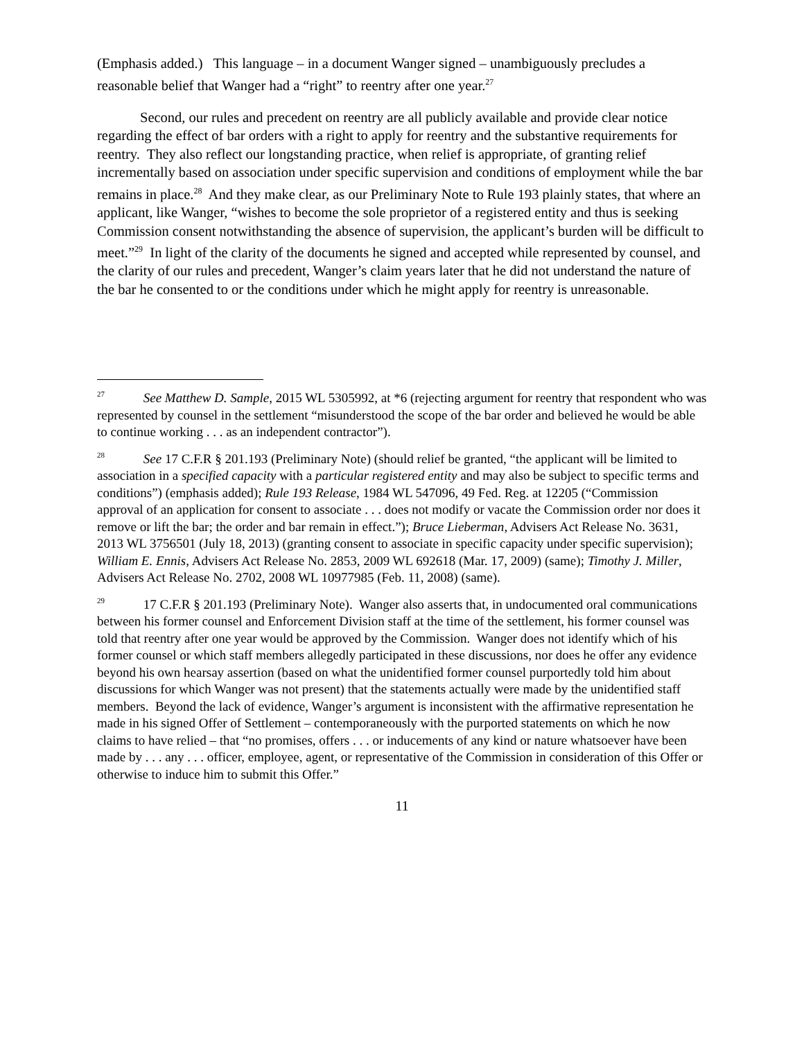(Emphasis added.) This language – in a document Wanger signed – unambiguously precludes a reasonable belief that Wanger had a “right” to reentry after one year.<sup>27</sup>
Second, our rules and precedent on reentry are all publicly available and provide clear notice regarding the effect of bar orders with a right to apply for reentry and the substantive requirements for reentry. They also reflect our longstanding practice, when relief is appropriate, of granting relief incrementally based on association under specific supervision and conditions of employment while the bar remains in place.<sup>28</sup> And they make clear, as our Preliminary Note to Rule 193 plainly states, that where an applicant, like Wanger, “wishes to become the sole proprietor of a registered entity and thus is seeking Commission consent notwithstanding the absence of supervision, the applicant’s burden will be difficult to meet.”<sup>29</sup> In light of the clarity of the documents he signed and accepted while represented by counsel, and the clarity of our rules and precedent, Wanger’s claim years later that he did not understand the nature of the bar he consented to or the conditions under which he might apply for reentry is unreasonable.
<sup>27</sup> See Matthew D. Sample, 2015 WL 5305992, at *6 (rejecting argument for reentry that respondent who was represented by counsel in the settlement “misunderstood the scope of the bar order and believed he would be able to continue working . . . as an independent contractor”).
<sup>28</sup> See 17 C.F.R § 201.193 (Preliminary Note) (should relief be granted, “the applicant will be limited to association in a specified capacity with a particular registered entity and may also be subject to specific terms and conditions”) (emphasis added); Rule 193 Release, 1984 WL 547096, 49 Fed. Reg. at 12205 (“Commission approval of an application for consent to associate . . . does not modify or vacate the Commission order nor does it remove or lift the bar; the order and bar remain in effect.”); Bruce Lieberman, Advisers Act Release No. 3631, 2013 WL 3756501 (July 18, 2013) (granting consent to associate in specific capacity under specific supervision); William E. Ennis, Advisers Act Release No. 2853, 2009 WL 692618 (Mar. 17, 2009) (same); Timothy J. Miller, Advisers Act Release No. 2702, 2008 WL 10977985 (Feb. 11, 2008) (same).
<sup>29</sup> 17 C.F.R § 201.193 (Preliminary Note). Wanger also asserts that, in undocumented oral communications between his former counsel and Enforcement Division staff at the time of the settlement, his former counsel was told that reentry after one year would be approved by the Commission. Wanger does not identify which of his former counsel or which staff members allegedly participated in these discussions, nor does he offer any evidence beyond his own hearsay assertion (based on what the unidentified former counsel purportedly told him about discussions for which Wanger was not present) that the statements actually were made by the unidentified staff members. Beyond the lack of evidence, Wanger’s argument is inconsistent with the affirmative representation he made in his signed Offer of Settlement – contemporaneously with the purported statements on which he now claims to have relied – that “no promises, offers . . . or inducements of any kind or nature whatsoever have been made by . . . any . . . officer, employee, agent, or representative of the Commission in consideration of this Offer or otherwise to induce him to submit this Offer.”
11